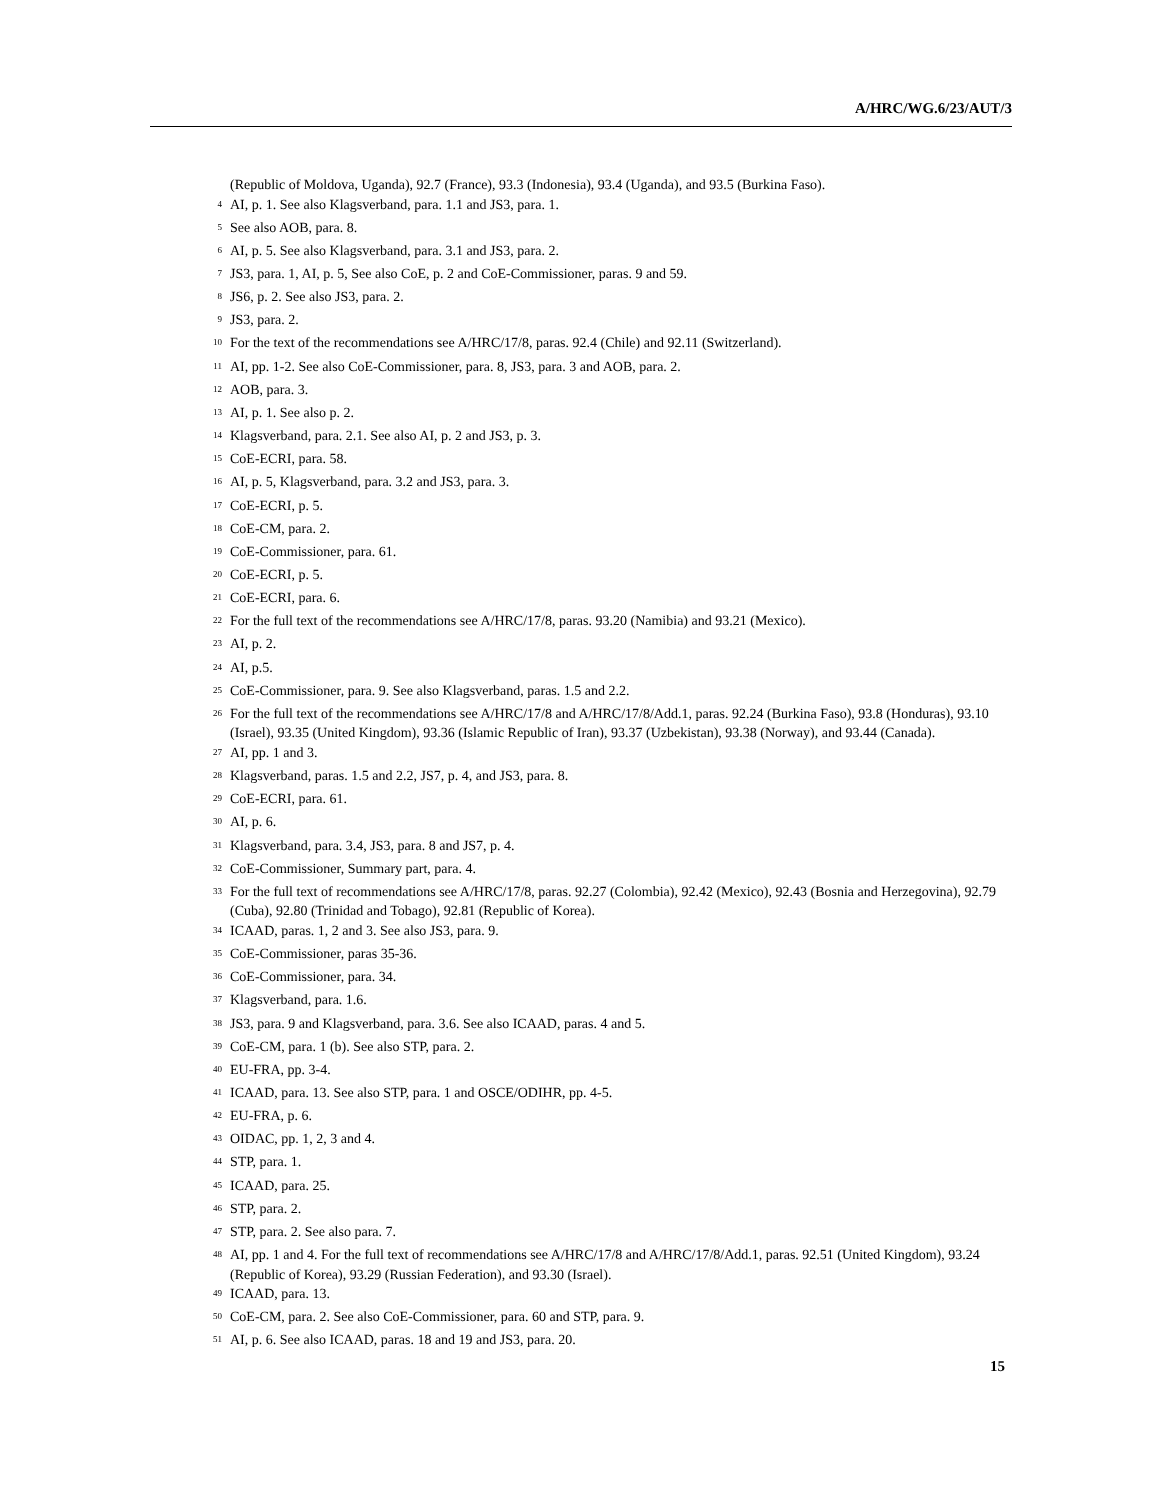A/HRC/WG.6/23/AUT/3
(Republic of Moldova, Uganda), 92.7 (France), 93.3 (Indonesia), 93.4 (Uganda), and 93.5 (Burkina Faso).
<sup>4</sup> AI, p. 1. See also Klagsverband, para. 1.1 and JS3, para. 1.
<sup>5</sup> See also AOB, para. 8.
<sup>6</sup> AI, p. 5. See also Klagsverband, para. 3.1 and JS3, para. 2.
<sup>7</sup> JS3, para. 1, AI, p. 5, See also CoE, p. 2 and CoE-Commissioner, paras. 9 and 59.
<sup>8</sup> JS6, p. 2. See also JS3, para. 2.
<sup>9</sup> JS3, para. 2.
<sup>10</sup> For the text of the recommendations see A/HRC/17/8, paras. 92.4 (Chile) and 92.11 (Switzerland).
<sup>11</sup> AI, pp. 1-2. See also CoE-Commissioner, para. 8, JS3, para. 3 and AOB, para. 2.
<sup>12</sup> AOB, para. 3.
<sup>13</sup> AI, p. 1. See also p. 2.
<sup>14</sup> Klagsverband, para. 2.1. See also AI, p. 2 and JS3, p. 3.
<sup>15</sup> CoE-ECRI, para. 58.
<sup>16</sup> AI, p. 5, Klagsverband, para. 3.2 and JS3, para. 3.
<sup>17</sup> CoE-ECRI, p. 5.
<sup>18</sup> CoE-CM, para. 2.
<sup>19</sup> CoE-Commissioner, para. 61.
<sup>20</sup> CoE-ECRI, p. 5.
<sup>21</sup> CoE-ECRI, para. 6.
<sup>22</sup> For the full text of the recommendations see A/HRC/17/8, paras. 93.20 (Namibia) and 93.21 (Mexico).
<sup>23</sup> AI, p. 2.
<sup>24</sup> AI, p.5.
<sup>25</sup> CoE-Commissioner, para. 9. See also Klagsverband, paras. 1.5 and 2.2.
<sup>26</sup> For the full text of the recommendations see A/HRC/17/8 and A/HRC/17/8/Add.1, paras. 92.24 (Burkina Faso), 93.8 (Honduras), 93.10 (Israel), 93.35 (United Kingdom), 93.36 (Islamic Republic of Iran), 93.37 (Uzbekistan), 93.38 (Norway), and 93.44 (Canada).
<sup>27</sup> AI, pp. 1 and 3.
<sup>28</sup> Klagsverband, paras. 1.5 and 2.2, JS7, p. 4, and JS3, para. 8.
<sup>29</sup> CoE-ECRI, para. 61.
<sup>30</sup> AI, p. 6.
<sup>31</sup> Klagsverband, para. 3.4, JS3, para. 8 and JS7, p. 4.
<sup>32</sup> CoE-Commissioner, Summary part, para. 4.
<sup>33</sup> For the full text of recommendations see A/HRC/17/8, paras. 92.27 (Colombia), 92.42 (Mexico), 92.43 (Bosnia and Herzegovina), 92.79 (Cuba), 92.80 (Trinidad and Tobago), 92.81 (Republic of Korea).
<sup>34</sup> ICAAD, paras. 1, 2 and 3. See also JS3, para. 9.
<sup>35</sup> CoE-Commissioner, paras 35-36.
<sup>36</sup> CoE-Commissioner, para. 34.
<sup>37</sup> Klagsverband, para. 1.6.
<sup>38</sup> JS3, para. 9 and Klagsverband, para. 3.6. See also ICAAD, paras. 4 and 5.
<sup>39</sup> CoE-CM, para. 1 (b). See also STP, para. 2.
<sup>40</sup> EU-FRA, pp. 3-4.
<sup>41</sup> ICAAD, para. 13. See also STP, para. 1 and OSCE/ODIHR, pp. 4-5.
<sup>42</sup> EU-FRA, p. 6.
<sup>43</sup> OIDAC, pp. 1, 2, 3 and 4.
<sup>44</sup> STP, para. 1.
<sup>45</sup> ICAAD, para. 25.
<sup>46</sup> STP, para. 2.
<sup>47</sup> STP, para. 2. See also para. 7.
<sup>48</sup> AI, pp. 1 and 4. For the full text of recommendations see A/HRC/17/8 and A/HRC/17/8/Add.1, paras. 92.51 (United Kingdom), 93.24 (Republic of Korea), 93.29 (Russian Federation), and 93.30 (Israel).
<sup>49</sup> ICAAD, para. 13.
<sup>50</sup> CoE-CM, para. 2. See also CoE-Commissioner, para. 60 and STP, para. 9.
<sup>51</sup> AI, p. 6. See also ICAAD, paras. 18 and 19 and JS3, para. 20.
15